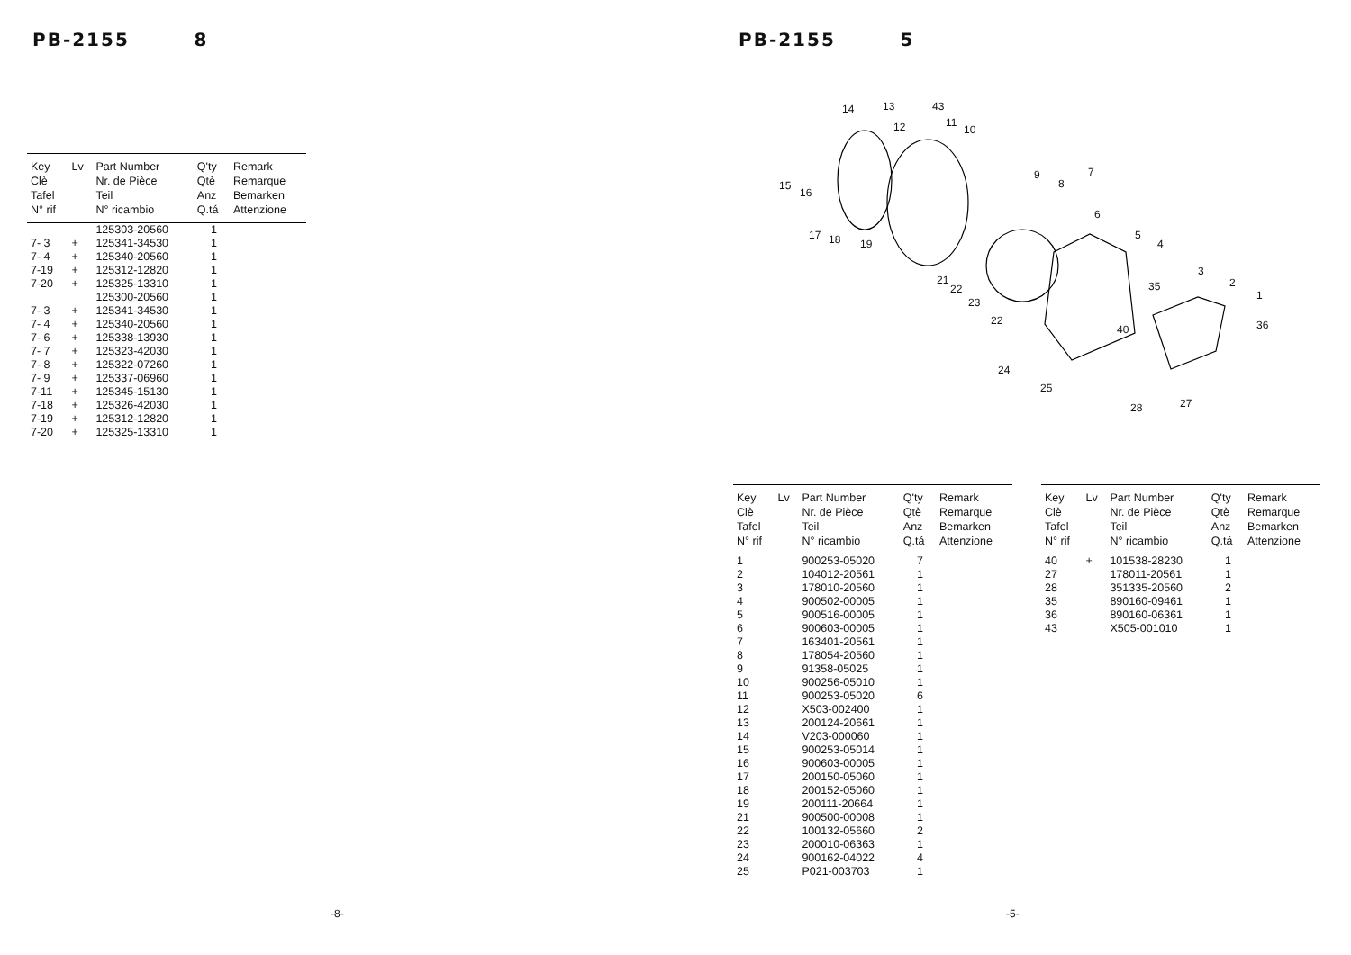PB-2155 8
| Key Clè Tafel N° rif | Lv | Part Number Nr. de Pièce Teil N° ricambio | Q'ty Qtè Anz Q.tá | Remark Remarque Bemarken Attenzione |
| --- | --- | --- | --- | --- |
| | | 125303-20560 | 1 | |
| 7- 3 | + | 125341-34530 | 1 | |
| 7- 4 | + | 125340-20560 | 1 | |
| 7-19 | + | 125312-12820 | 1 | |
| 7-20 | + | 125325-13310 | 1 | |
| | | 125300-20560 | 1 | |
| 7- 3 | + | 125341-34530 | 1 | |
| 7- 4 | + | 125340-20560 | 1 | |
| 7- 6 | + | 125338-13930 | 1 | |
| 7- 7 | + | 125323-42030 | 1 | |
| 7- 8 | + | 125322-07260 | 1 | |
| 7- 9 | + | 125337-06960 | 1 | |
| 7-11 | + | 125345-15130 | 1 | |
| 7-18 | + | 125326-42030 | 1 | |
| 7-19 | + | 125312-12820 | 1 | |
| 7-20 | + | 125325-13310 | 1 | |
-8-
PB-2155 5
14
13
12
43
11
10
15
16
17
18
19
9
8
7
6
5
4
21
22
23
22
35
40
3
2
1
36
24
25
28
27
| Key Clè Tafel N° rif | Lv | Part Number Nr. de Pièce Teil N° ricambio | Q'ty Qtè Anz Q.tá | Remark Remarque Bemarken Attenzione |
| --- | --- | --- | --- | --- |
| 1 | | 900253-05020 | 7 | |
| 2 | | 104012-20561 | 1 | |
| 3 | | 178010-20560 | 1 | |
| 4 | | 900502-00005 | 1 | |
| 5 | | 900516-00005 | 1 | |
| 6 | | 900603-00005 | 1 | |
| 7 | | 163401-20561 | 1 | |
| 8 | | 178054-20560 | 1 | |
| 9 | | 91358-05025 | 1 | |
| 10 | | 900256-05010 | 1 | |
| 11 | | 900253-05020 | 6 | |
| 12 | | X503-002400 | 1 | |
| 13 | | 200124-20661 | 1 | |
| 14 | | V203-000060 | 1 | |
| 15 | | 900253-05014 | 1 | |
| 16 | | 900603-00005 | 1 | |
| 17 | | 200150-05060 | 1 | |
| 18 | | 200152-05060 | 1 | |
| 19 | | 200111-20664 | 1 | |
| 21 | | 900500-00008 | 1 | |
| 22 | | 100132-05660 | 2 | |
| 23 | | 200010-06363 | 1 | |
| 24 | | 900162-04022 | 4 | |
| 25 | | P021-003703 | 1 | |
| Key Clè Tafel N° rif | Lv | Part Number Nr. de Pièce Teil N° ricambio | Q'ty Qtè Anz Q.tá | Remark Remarque Bemarken Attenzione |
| --- | --- | --- | --- | --- |
| 40 | + | 101538-28230 | 1 | |
| 27 | | 178011-20561 | 1 | |
| 28 | | 351335-20560 | 2 | |
| 35 | | 890160-09461 | 1 | |
| 36 | | 890160-06361 | 1 | |
| 43 | | X505-001010 | 1 | |
-5-